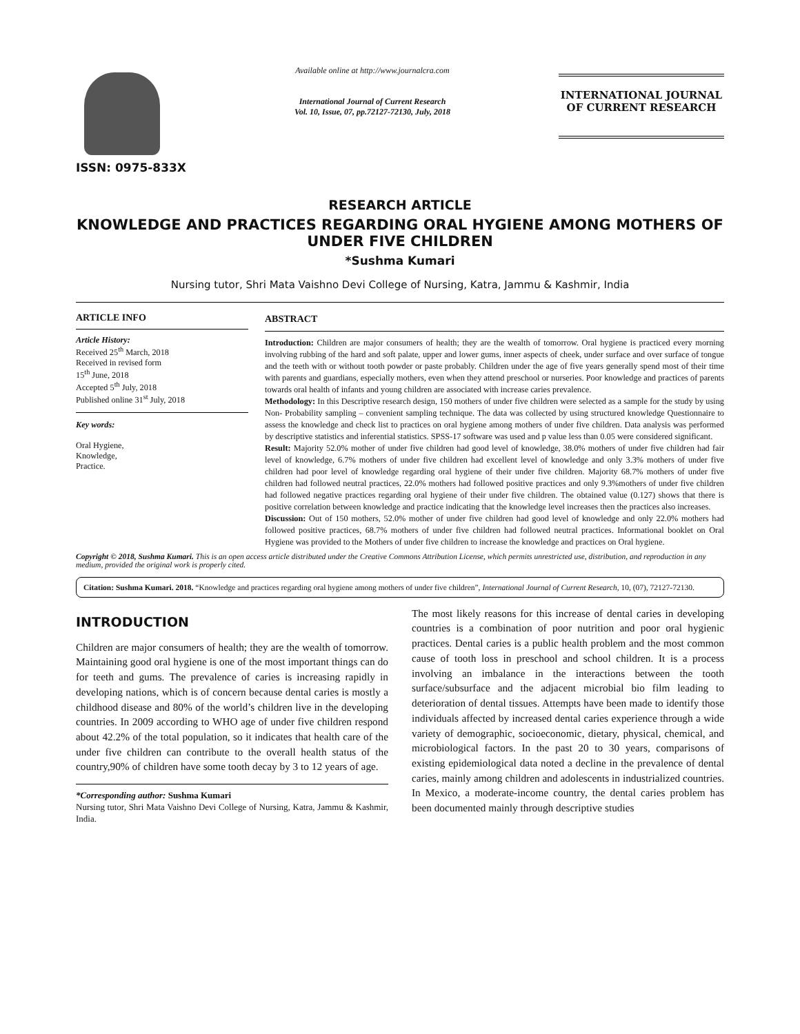ISSN: 0975-833X
Available online at http://www.journalcra.com
International Journal of Current Research
Vol. 10, Issue, 07, pp.72127-72130, July, 2018
INTERNATIONAL JOURNAL
OF CURRENT RESEARCH
RESEARCH ARTICLE
KNOWLEDGE AND PRACTICES REGARDING ORAL HYGIENE AMONG MOTHERS OF UNDER FIVE CHILDREN
*Sushma Kumari
Nursing tutor, Shri Mata Vaishno Devi College of Nursing, Katra, Jammu & Kashmir, India
ARTICLE INFO
Article History:
Received 25<sup>th</sup> March, 2018
Received in revised form
15<sup>th</sup> June, 2018
Accepted 5<sup>th</sup> July, 2018
Published online 31<sup>st</sup> July, 2018
Key words:
Oral Hygiene,
Knowledge,
Practice.
ABSTRACT
Introduction: Children are major consumers of health; they are the wealth of tomorrow. Oral hygiene is practiced every morning involving rubbing of the hard and soft palate, upper and lower gums, inner aspects of cheek, under surface and over surface of tongue and the teeth with or without tooth powder or paste probably. Children under the age of five years generally spend most of their time with parents and guardians, especially mothers, even when they attend preschool or nurseries. Poor knowledge and practices of parents towards oral health of infants and young children are associated with increase caries prevalence.
Methodology: In this Descriptive research design, 150 mothers of under five children were selected as a sample for the study by using Non- Probability sampling – convenient sampling technique. The data was collected by using structured knowledge Questionnaire to assess the knowledge and check list to practices on oral hygiene among mothers of under five children. Data analysis was performed by descriptive statistics and inferential statistics. SPSS-17 software was used and p value less than 0.05 were considered significant.
Result: Majority 52.0% mother of under five children had good level of knowledge, 38.0% mothers of under five children had fair level of knowledge, 6.7% mothers of under five children had excellent level of knowledge and only 3.3% mothers of under five children had poor level of knowledge regarding oral hygiene of their under five children. Majority 68.7% mothers of under five children had followed neutral practices, 22.0% mothers had followed positive practices and only 9.3%mothers of under five children had followed negative practices regarding oral hygiene of their under five children. The obtained value (0.127) shows that there is positive correlation between knowledge and practice indicating that the knowledge level increases then the practices also increases.
Discussion: Out of 150 mothers, 52.0% mother of under five children had good level of knowledge and only 22.0% mothers had followed positive practices, 68.7% mothers of under five children had followed neutral practices. Informational booklet on Oral Hygiene was provided to the Mothers of under five children to increase the knowledge and practices on Oral hygiene.
Copyright © 2018, Sushma Kumari. This is an open access article distributed under the Creative Commons Attribution License, which permits unrestricted use, distribution, and reproduction in any medium, provided the original work is properly cited.
Citation: Sushma Kumari. 2018. “Knowledge and practices regarding oral hygiene among mothers of under five children”, International Journal of Current Research, 10, (07), 72127-72130.
INTRODUCTION
Children are major consumers of health; they are the wealth of tomorrow. Maintaining good oral hygiene is one of the most important things can do for teeth and gums. The prevalence of caries is increasing rapidly in developing nations, which is of concern because dental caries is mostly a childhood disease and 80% of the world’s children live in the developing countries. In 2009 according to WHO age of under five children respond about 42.2% of the total population, so it indicates that health care of the under five children can contribute to the overall health status of the country,90% of children have some tooth decay by 3 to 12 years of age.
*Corresponding author: Sushma Kumari
Nursing tutor, Shri Mata Vaishno Devi College of Nursing, Katra, Jammu & Kashmir, India.
The most likely reasons for this increase of dental caries in developing countries is a combination of poor nutrition and poor oral hygienic practices. Dental caries is a public health problem and the most common cause of tooth loss in preschool and school children. It is a process involving an imbalance in the interactions between the tooth surface/subsurface and the adjacent microbial bio film leading to deterioration of dental tissues. Attempts have been made to identify those individuals affected by increased dental caries experience through a wide variety of demographic, socioeconomic, dietary, physical, chemical, and microbiological factors. In the past 20 to 30 years, comparisons of existing epidemiological data noted a decline in the prevalence of dental caries, mainly among children and adolescents in industrialized countries. In Mexico, a moderate-income country, the dental caries problem has been documented mainly through descriptive studies